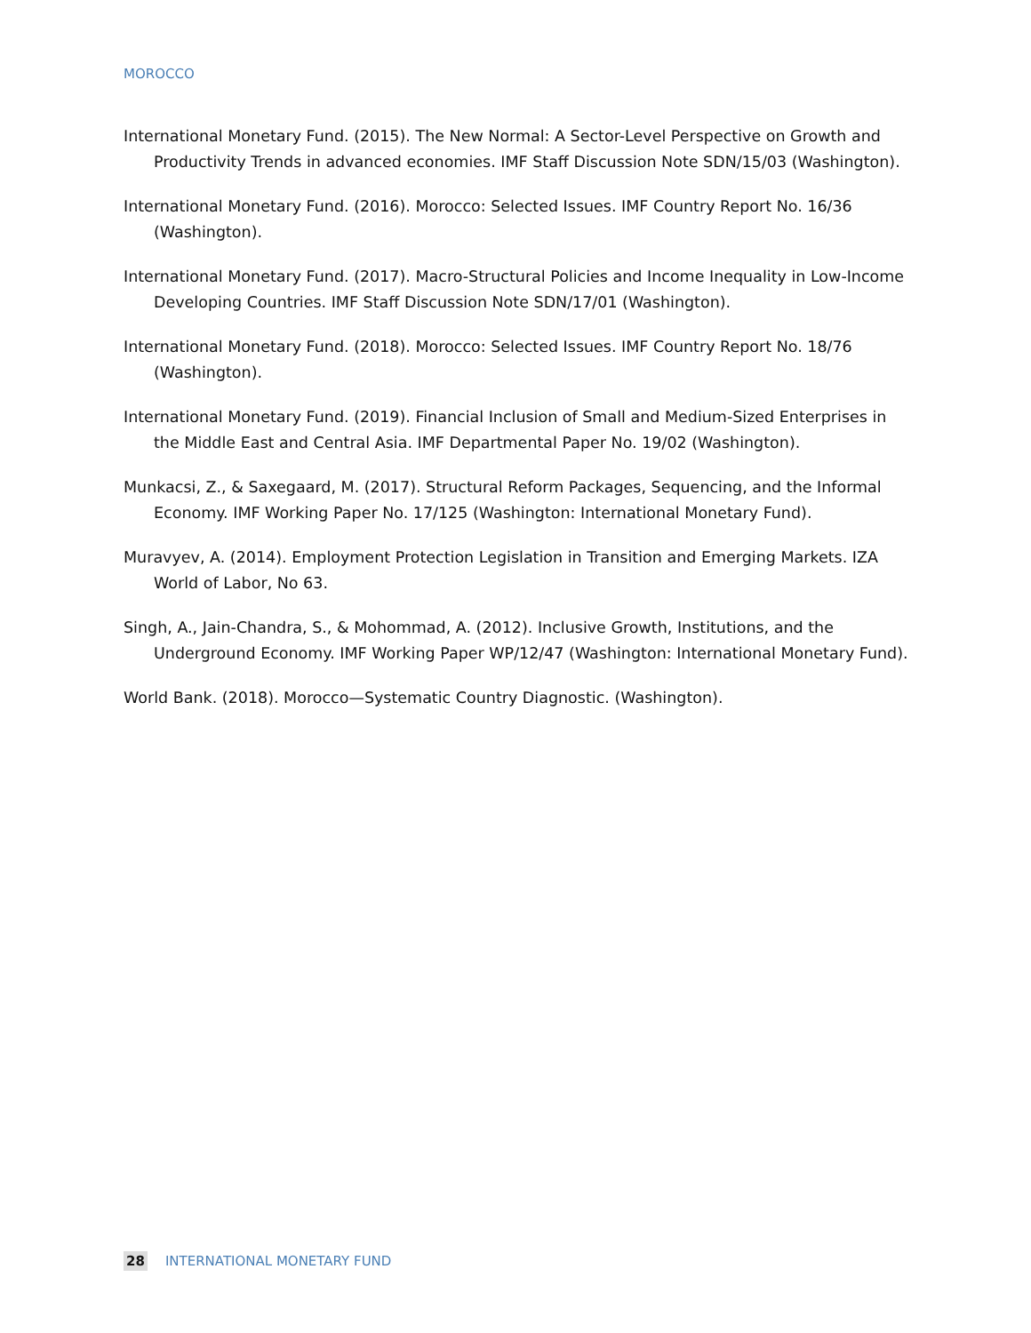MOROCCO
International Monetary Fund. (2015). The New Normal: A Sector-Level Perspective on Growth and Productivity Trends in advanced economies. IMF Staff Discussion Note SDN/15/03 (Washington).
International Monetary Fund. (2016). Morocco: Selected Issues. IMF Country Report No. 16/36 (Washington).
International Monetary Fund. (2017). Macro-Structural Policies and Income Inequality in Low-Income Developing Countries. IMF Staff Discussion Note SDN/17/01 (Washington).
International Monetary Fund. (2018). Morocco: Selected Issues. IMF Country Report No. 18/76 (Washington).
International Monetary Fund. (2019). Financial Inclusion of Small and Medium-Sized Enterprises in the Middle East and Central Asia. IMF Departmental Paper No. 19/02 (Washington).
Munkacsi, Z., & Saxegaard, M. (2017). Structural Reform Packages, Sequencing, and the Informal Economy. IMF Working Paper No. 17/125 (Washington: International Monetary Fund).
Muravyev, A. (2014). Employment Protection Legislation in Transition and Emerging Markets. IZA World of Labor, No 63.
Singh, A., Jain-Chandra, S., & Mohommad, A. (2012). Inclusive Growth, Institutions, and the Underground Economy. IMF Working Paper WP/12/47 (Washington: International Monetary Fund).
World Bank. (2018). Morocco—Systematic Country Diagnostic. (Washington).
28 INTERNATIONAL MONETARY FUND